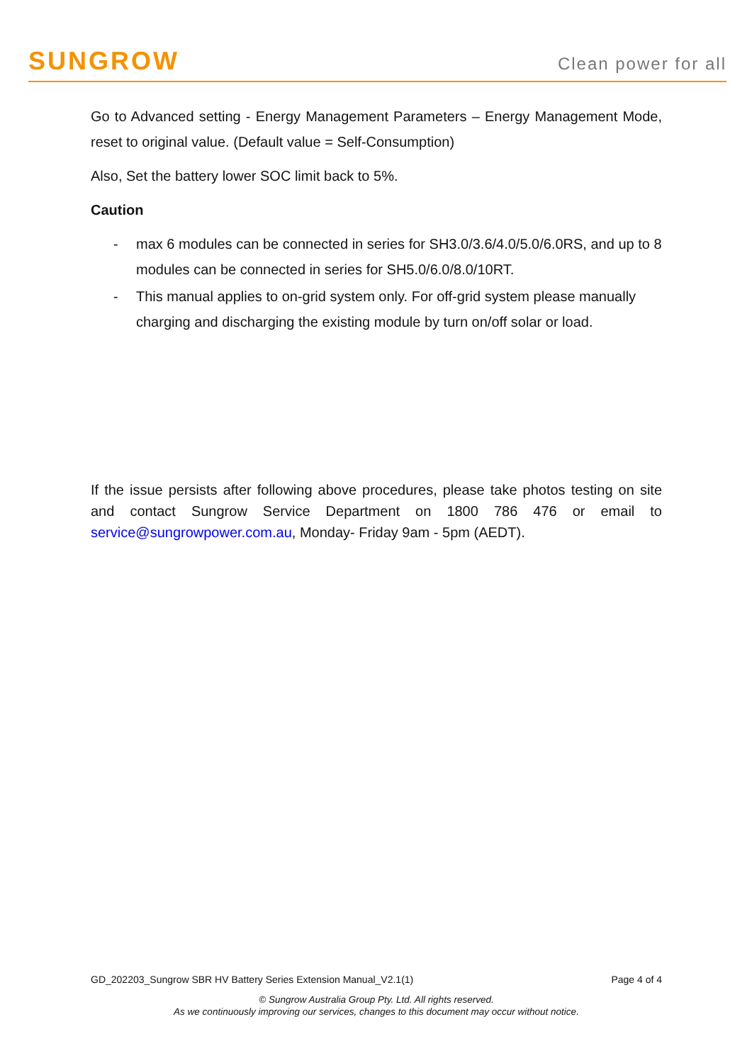SUNGROW
Clean power for all
Go to Advanced setting - Energy Management Parameters – Energy Management Mode, reset to original value. (Default value = Self-Consumption)
Also, Set the battery lower SOC limit back to 5%.
Caution
- max 6 modules can be connected in series for SH3.0/3.6/4.0/5.0/6.0RS, and up to 8 modules can be connected in series for SH5.0/6.0/8.0/10RT.
- This manual applies to on-grid system only. For off-grid system please manually charging and discharging the existing module by turn on/off solar or load.
If the issue persists after following above procedures, please take photos testing on site and contact Sungrow Service Department on 1800 786 476 or email to service@sungrowpower.com.au, Monday- Friday 9am - 5pm (AEDT).
GD_202203_Sungrow SBR HV Battery Series Extension Manual_V2.1(1) Page 4 of 4
© Sungrow Australia Group Pty. Ltd. All rights reserved.
As we continuously improving our services, changes to this document may occur without notice.